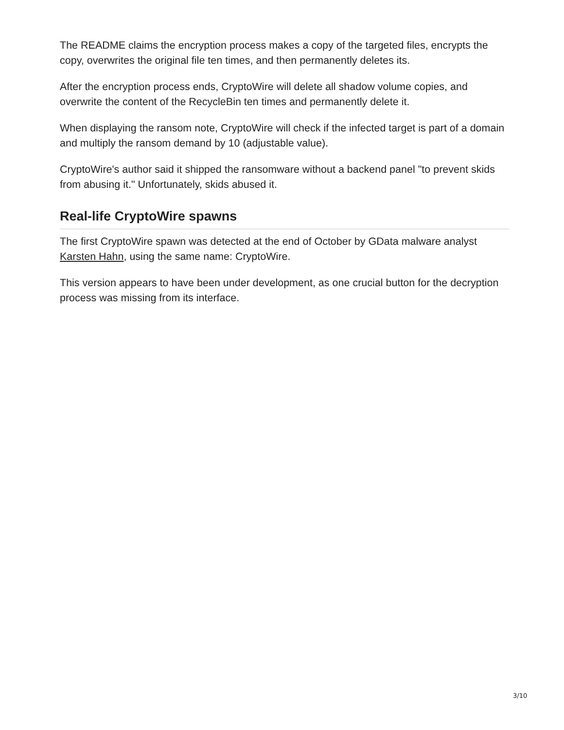The README claims the encryption process makes a copy of the targeted files, encrypts the copy, overwrites the original file ten times, and then permanently deletes its.
After the encryption process ends, CryptoWire will delete all shadow volume copies, and overwrite the content of the RecycleBin ten times and permanently delete it.
When displaying the ransom note, CryptoWire will check if the infected target is part of a domain and multiply the ransom demand by 10 (adjustable value).
CryptoWire's author said it shipped the ransomware without a backend panel "to prevent skids from abusing it." Unfortunately, skids abused it.
Real-life CryptoWire spawns
The first CryptoWire spawn was detected at the end of October by GData malware analyst Karsten Hahn, using the same name: CryptoWire.
This version appears to have been under development, as one crucial button for the decryption process was missing from its interface.
3/10